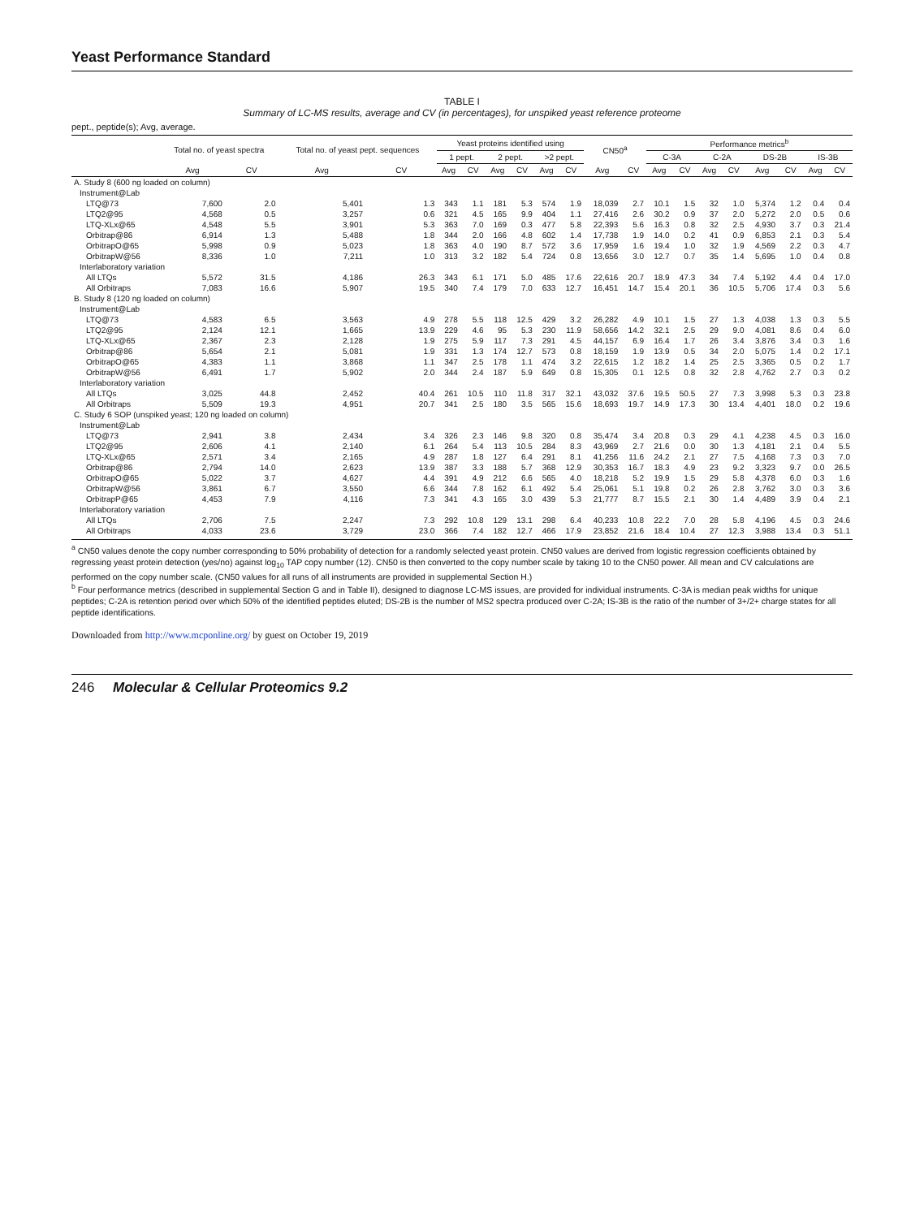Yeast Performance Standard
TABLE I
Summary of LC-MS results, average and CV (in percentages), for unspiked yeast reference proteome
pept., peptide(s); Avg, average.
| | Total no. of yeast spectra | | Total no. of yeast pept. sequences | | Yeast proteins identified using | | | | | | CN50<sup>a</sup> | | Performance metrics<sup>b</sup> | | | | | | | |
| --- | --- | --- | --- | --- | --- | --- | --- | --- | --- | --- | --- | --- | --- | --- | --- | --- | --- | --- | --- | --- |
| | | | | | 1 pept. | | 2 pept. | | >2 pept. | | | | C-3A | | C-2A | | DS-2B | | IS-3B | |
| | Avg | CV | Avg | CV | Avg | CV | Avg | CV | Avg | CV | Avg | CV | Avg | CV | Avg | CV | Avg | CV | Avg | CV |
| A. Study 8 (600 ng loaded on column) | | | | | | | | | | | | | | | | | | | | |
| Instrument@Lab | | | | | | | | | | | | | | | | | | | | |
| LTQ@73 | 7,600 | 2.0 | 5,401 | 1.3 | 343 | 1.1 | 181 | 5.3 | 574 | 1.9 | 18,039 | 2.7 | 10.1 | 1.5 | 32 | 1.0 | 5,374 | 1.2 | 0.4 | 0.4 |
| LTQ2@95 | 4,568 | 0.5 | 3,257 | 0.6 | 321 | 4.5 | 165 | 9.9 | 404 | 1.1 | 27,416 | 2.6 | 30.2 | 0.9 | 37 | 2.0 | 5,272 | 2.0 | 0.5 | 0.6 |
| LTQ-XLx@65 | 4,548 | 5.5 | 3,901 | 5.3 | 363 | 7.0 | 169 | 0.3 | 477 | 5.8 | 22,393 | 5.6 | 16.3 | 0.8 | 32 | 2.5 | 4,930 | 3.7 | 0.3 | 21.4 |
| Orbitrap@86 | 6,914 | 1.3 | 5,488 | 1.8 | 344 | 2.0 | 166 | 4.8 | 602 | 1.4 | 17,738 | 1.9 | 14.0 | 0.2 | 41 | 0.9 | 6,853 | 2.1 | 0.3 | 5.4 |
| OrbitrapO@65 | 5,998 | 0.9 | 5,023 | 1.8 | 363 | 4.0 | 190 | 8.7 | 572 | 3.6 | 17,959 | 1.6 | 19.4 | 1.0 | 32 | 1.9 | 4,569 | 2.2 | 0.3 | 4.7 |
| OrbitrapW@56 | 8,336 | 1.0 | 7,211 | 1.0 | 313 | 3.2 | 182 | 5.4 | 724 | 0.8 | 13,656 | 3.0 | 12.7 | 0.7 | 35 | 1.4 | 5,695 | 1.0 | 0.4 | 0.8 |
| Interlaboratory variation | | | | | | | | | | | | | | | | | | | | |
| All LTQs | 5,572 | 31.5 | 4,186 | 26.3 | 343 | 6.1 | 171 | 5.0 | 485 | 17.6 | 22,616 | 20.7 | 18.9 | 47.3 | 34 | 7.4 | 5,192 | 4.4 | 0.4 | 17.0 |
| All Orbitraps | 7,083 | 16.6 | 5,907 | 19.5 | 340 | 7.4 | 179 | 7.0 | 633 | 12.7 | 16,451 | 14.7 | 15.4 | 20.1 | 36 | 10.5 | 5,706 | 17.4 | 0.3 | 5.6 |
| B. Study 8 (120 ng loaded on column) | | | | | | | | | | | | | | | | | | | | |
| Instrument@Lab | | | | | | | | | | | | | | | | | | | | |
| LTQ@73 | 4,583 | 6.5 | 3,563 | 4.9 | 278 | 5.5 | 118 | 12.5 | 429 | 3.2 | 26,282 | 4.9 | 10.1 | 1.5 | 27 | 1.3 | 4,038 | 1.3 | 0.3 | 5.5 |
| LTQ2@95 | 2,124 | 12.1 | 1,665 | 13.9 | 229 | 4.6 | 95 | 5.3 | 230 | 11.9 | 58,656 | 14.2 | 32.1 | 2.5 | 29 | 9.0 | 4,081 | 8.6 | 0.4 | 6.0 |
| LTQ-XLx@65 | 2,367 | 2.3 | 2,128 | 1.9 | 275 | 5.9 | 117 | 7.3 | 291 | 4.5 | 44,157 | 6.9 | 16.4 | 1.7 | 26 | 3.4 | 3,876 | 3.4 | 0.3 | 1.6 |
| Orbitrap@86 | 5,654 | 2.1 | 5,081 | 1.9 | 331 | 1.3 | 174 | 12.7 | 573 | 0.8 | 18,159 | 1.9 | 13.9 | 0.5 | 34 | 2.0 | 5,075 | 1.4 | 0.2 | 17.1 |
| OrbitrapO@65 | 4,383 | 1.1 | 3,868 | 1.1 | 347 | 2.5 | 178 | 1.1 | 474 | 3.2 | 22,615 | 1.2 | 18.2 | 1.4 | 25 | 2.5 | 3,365 | 0.5 | 0.2 | 1.7 |
| OrbitrapW@56 | 6,491 | 1.7 | 5,902 | 2.0 | 344 | 2.4 | 187 | 5.9 | 649 | 0.8 | 15,305 | 0.1 | 12.5 | 0.8 | 32 | 2.8 | 4,762 | 2.7 | 0.3 | 0.2 |
| Interlaboratory variation | | | | | | | | | | | | | | | | | | | | |
| All LTQs | 3,025 | 44.8 | 2,452 | 40.4 | 261 | 10.5 | 110 | 11.8 | 317 | 32.1 | 43,032 | 37.6 | 19.5 | 50.5 | 27 | 7.3 | 3,998 | 5.3 | 0.3 | 23.8 |
| All Orbitraps | 5,509 | 19.3 | 4,951 | 20.7 | 341 | 2.5 | 180 | 3.5 | 565 | 15.6 | 18,693 | 19.7 | 14.9 | 17.3 | 30 | 13.4 | 4,401 | 18.0 | 0.2 | 19.6 |
| C. Study 6 SOP (unspiked yeast; 120 ng loaded on column) | | | | | | | | | | | | | | | | | | | | |
| Instrument@Lab | | | | | | | | | | | | | | | | | | | | |
| LTQ@73 | 2,941 | 3.8 | 2,434 | 3.4 | 326 | 2.3 | 146 | 9.8 | 320 | 0.8 | 35,474 | 3.4 | 20.8 | 0.3 | 29 | 4.1 | 4,238 | 4.5 | 0.3 | 16.0 |
| LTQ2@95 | 2,606 | 4.1 | 2,140 | 6.1 | 264 | 5.4 | 113 | 10.5 | 284 | 8.3 | 43,969 | 2.7 | 21.6 | 0.0 | 30 | 1.3 | 4,181 | 2.1 | 0.4 | 5.5 |
| LTQ-XLx@65 | 2,571 | 3.4 | 2,165 | 4.9 | 287 | 1.8 | 127 | 6.4 | 291 | 8.1 | 41,256 | 11.6 | 24.2 | 2.1 | 27 | 7.5 | 4,168 | 7.3 | 0.3 | 7.0 |
| Orbitrap@86 | 2,794 | 14.0 | 2,623 | 13.9 | 387 | 3.3 | 188 | 5.7 | 368 | 12.9 | 30,353 | 16.7 | 18.3 | 4.9 | 23 | 9.2 | 3,323 | 9.7 | 0.0 | 26.5 |
| OrbitrapO@65 | 5,022 | 3.7 | 4,627 | 4.4 | 391 | 4.9 | 212 | 6.6 | 565 | 4.0 | 18,218 | 5.2 | 19.9 | 1.5 | 29 | 5.8 | 4,378 | 6.0 | 0.3 | 1.6 |
| OrbitrapW@56 | 3,861 | 6.7 | 3,550 | 6.6 | 344 | 7.8 | 162 | 6.1 | 492 | 5.4 | 25,061 | 5.1 | 19.8 | 0.2 | 26 | 2.8 | 3,762 | 3.0 | 0.3 | 3.6 |
| OrbitrapP@65 | 4,453 | 7.9 | 4,116 | 7.3 | 341 | 4.3 | 165 | 3.0 | 439 | 5.3 | 21,777 | 8.7 | 15.5 | 2.1 | 30 | 1.4 | 4,489 | 3.9 | 0.4 | 2.1 |
| Interlaboratory variation | | | | | | | | | | | | | | | | | | | | |
| All LTQs | 2,706 | 7.5 | 2,247 | 7.3 | 292 | 10.8 | 129 | 13.1 | 298 | 6.4 | 40,233 | 10.8 | 22.2 | 7.0 | 28 | 5.8 | 4,196 | 4.5 | 0.3 | 24.6 |
| All Orbitraps | 4,033 | 23.6 | 3,729 | 23.0 | 366 | 7.4 | 182 | 12.7 | 466 | 17.9 | 23,852 | 21.6 | 18.4 | 10.4 | 27 | 12.3 | 3,988 | 13.4 | 0.3 | 51.1 |
<sup>a</sup> CN50 values denote the copy number corresponding to 50% probability of detection for a randomly selected yeast protein. CN50 values are derived from logistic regression coefficients obtained by regressing yeast protein detection (yes/no) against log<sub>10</sub> TAP copy number (12). CN50 is then converted to the copy number scale by taking 10 to the CN50 power. All mean and CV calculations are performed on the copy number scale. (CN50 values for all runs of all instruments are provided in supplemental Section H.)
<sup>b</sup> Four performance metrics (described in supplemental Section G and in Table II), designed to diagnose LC-MS issues, are provided for individual instruments. C-3A is median peak widths for unique peptides; C-2A is retention period over which 50% of the identified peptides eluted; DS-2B is the number of MS2 spectra produced over C-2A; IS-3B is the ratio of the number of 3+/2+ charge states for all peptide identifications.
Downloaded from http://www.mcponline.org/ by guest on October 19, 2019
246 Molecular & Cellular Proteomics 9.2